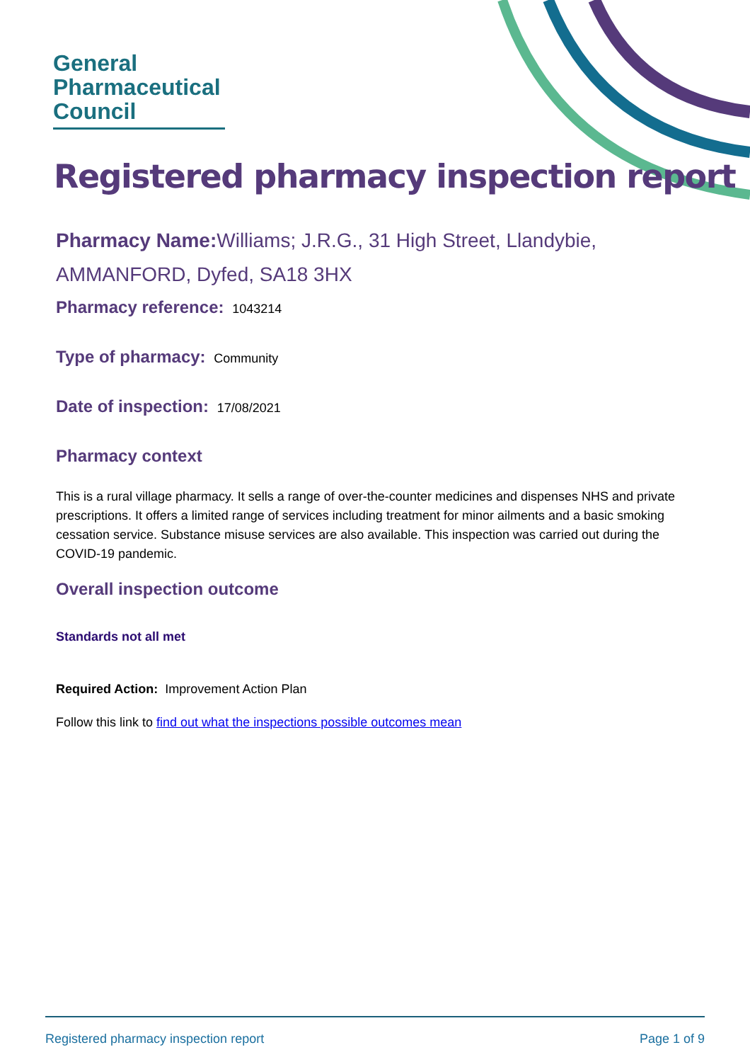General
Pharmaceutical
Council
Registered pharmacy inspection report
Pharmacy Name: Williams; J.R.G., 31 High Street, Llandybie, AMMANFORD, Dyfed, SA18 3HX
Pharmacy reference: 1043214
Type of pharmacy: Community
Date of inspection: 17/08/2021
Pharmacy context
This is a rural village pharmacy. It sells a range of over-the-counter medicines and dispenses NHS and private prescriptions. It offers a limited range of services including treatment for minor ailments and a basic smoking cessation service. Substance misuse services are also available. This inspection was carried out during the COVID-19 pandemic.
Overall inspection outcome
Standards not all met
Required Action: Improvement Action Plan
Follow this link to find out what the inspections possible outcomes mean
Registered pharmacy inspection report Page 1 of 9